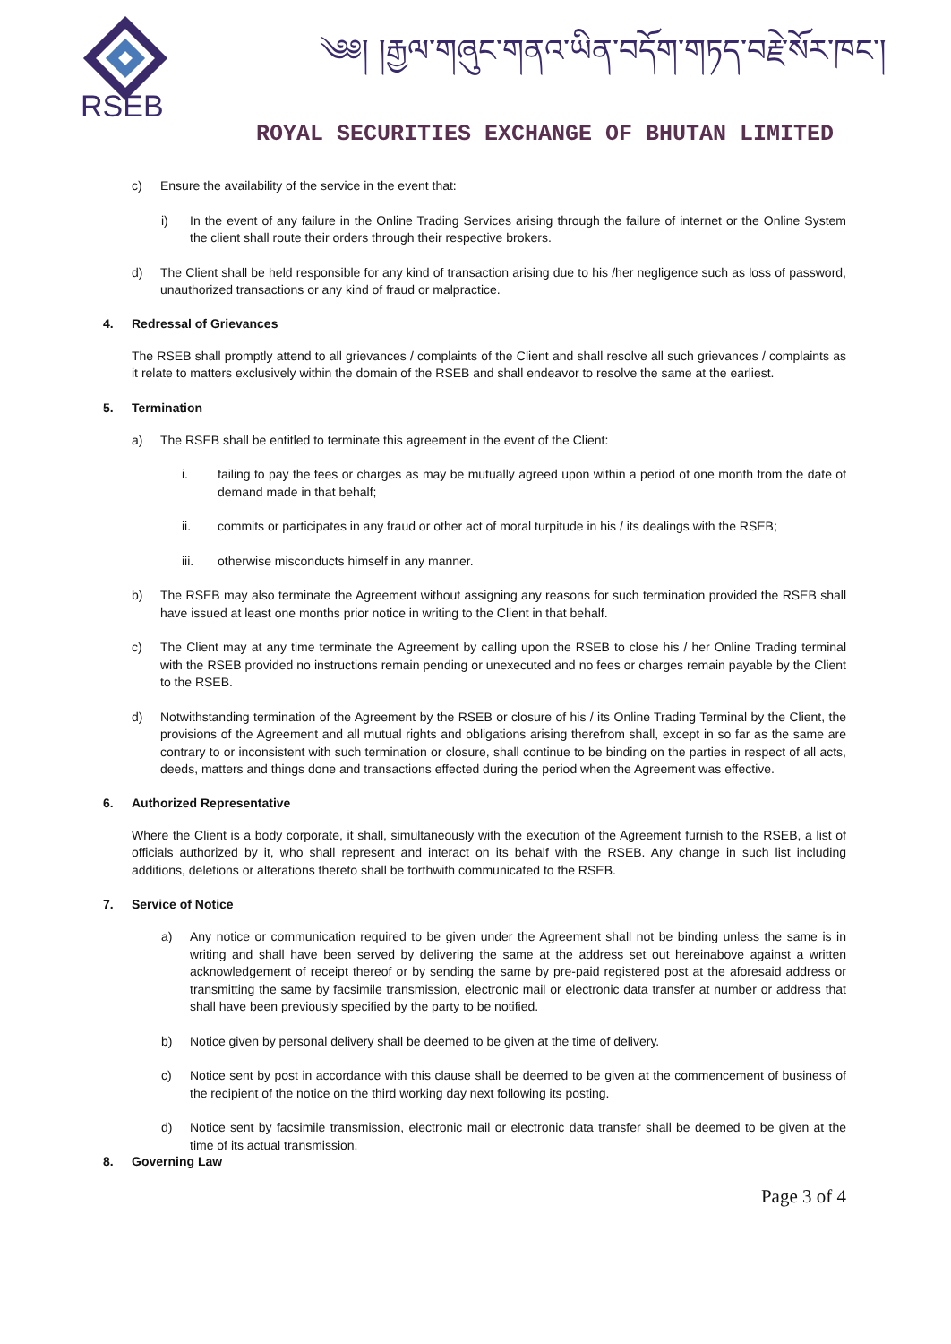RSEB
༄༅། །རྒྱལ་གཞུང་གནའ་ཡིན་བདོག་གཏད་བརྗེ་སོར་ཁང་།
ROYAL SECURITIES EXCHANGE OF BHUTAN LIMITED
c) Ensure the availability of the service in the event that:
i) In the event of any failure in the Online Trading Services arising through the failure of internet or the Online System the client shall route their orders through their respective brokers.
d) The Client shall be held responsible for any kind of transaction arising due to his /her negligence such as loss of password, unauthorized transactions or any kind of fraud or malpractice.
4. Redressal of Grievances
The RSEB shall promptly attend to all grievances / complaints of the Client and shall resolve all such grievances / complaints as it relate to matters exclusively within the domain of the RSEB and shall endeavor to resolve the same at the earliest.
5. Termination
a) The RSEB shall be entitled to terminate this agreement in the event of the Client:
i. failing to pay the fees or charges as may be mutually agreed upon within a period of one month from the date of demand made in that behalf;
ii. commits or participates in any fraud or other act of moral turpitude in his / its dealings with the RSEB;
iii. otherwise misconducts himself in any manner.
b) The RSEB may also terminate the Agreement without assigning any reasons for such termination provided the RSEB shall have issued at least one months prior notice in writing to the Client in that behalf.
c) The Client may at any time terminate the Agreement by calling upon the RSEB to close his / her Online Trading terminal with the RSEB provided no instructions remain pending or unexecuted and no fees or charges remain payable by the Client to the RSEB.
d) Notwithstanding termination of the Agreement by the RSEB or closure of his / its Online Trading Terminal by the Client, the provisions of the Agreement and all mutual rights and obligations arising therefrom shall, except in so far as the same are contrary to or inconsistent with such termination or closure, shall continue to be binding on the parties in respect of all acts, deeds, matters and things done and transactions effected during the period when the Agreement was effective.
6. Authorized Representative
Where the Client is a body corporate, it shall, simultaneously with the execution of the Agreement furnish to the RSEB, a list of officials authorized by it, who shall represent and interact on its behalf with the RSEB. Any change in such list including additions, deletions or alterations thereto shall be forthwith communicated to the RSEB.
7. Service of Notice
a) Any notice or communication required to be given under the Agreement shall not be binding unless the same is in writing and shall have been served by delivering the same at the address set out hereinabove against a written acknowledgement of receipt thereof or by sending the same by pre-paid registered post at the aforesaid address or transmitting the same by facsimile transmission, electronic mail or electronic data transfer at number or address that shall have been previously specified by the party to be notified.
b) Notice given by personal delivery shall be deemed to be given at the time of delivery.
c) Notice sent by post in accordance with this clause shall be deemed to be given at the commencement of business of the recipient of the notice on the third working day next following its posting.
d) Notice sent by facsimile transmission, electronic mail or electronic data transfer shall be deemed to be given at the time of its actual transmission.
8. Governing Law
Page 3 of 4